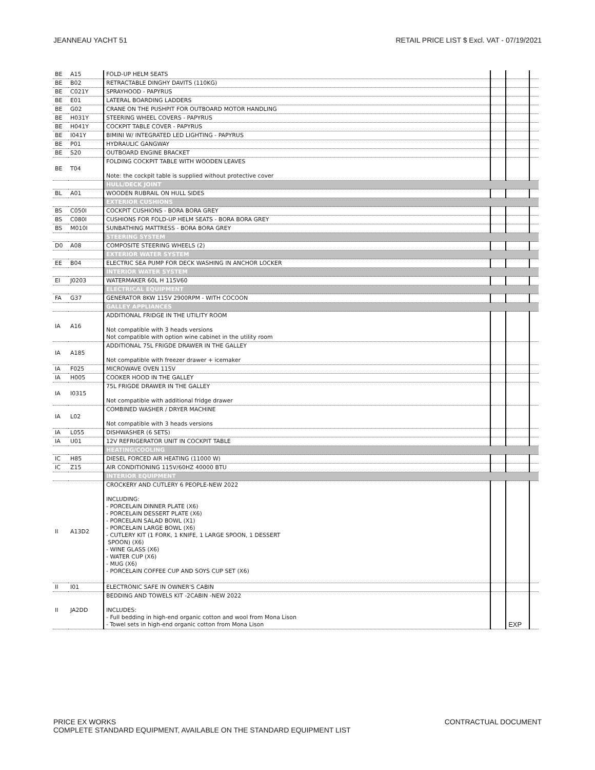JEANNEAU YACHT 51 RETAIL PRICE LIST $ Excl. VAT - 07/19/2021
| BE | A15 | FOLD-UP HELM SEATS | | | |
| BE | B02 | RETRACTABLE DINGHY DAVITS (110KG) | | | |
| BE | C021Y | SPRAYHOOD - PAPYRUS | | | |
| BE | E01 | LATERAL BOARDING LADDERS | | | |
| BE | G02 | CRANE ON THE PUSHPIT FOR OUTBOARD MOTOR HANDLING | | | |
| BE | H031Y | STEERING WHEEL COVERS - PAPYRUS | | | |
| BE | H041Y | COCKPIT TABLE COVER - PAPYRUS | | | |
| BE | I041Y | BIMINI W/ INTEGRATED LED LIGHTING - PAPYRUS | | | |
| BE | P01 | HYDRAULIC GANGWAY | | | |
| BE | S20 | OUTBOARD ENGINE BRACKET | | | |
| BE | T04 | FOLDING COCKPIT TABLE WITH WOODEN LEAVES Note: the cockpit table is supplied without protective cover | | | |
| | | HULL/DECK JOINT | | | |
| BL | A01 | WOODEN RUBRAIL ON HULL SIDES | | | |
| | | EXTERIOR CUSHIONS | | | |
| BS | C050I | COCKPIT CUSHIONS - BORA BORA GREY | | | |
| BS | C080I | CUSHIONS FOR FOLD-UP HELM SEATS - BORA BORA GREY | | | |
| BS | M010I | SUNBATHING MATTRESS - BORA BORA GREY | | | |
| | | STEERING SYSTEM | | | |
| D0 | A08 | COMPOSITE STEERING WHEELS (2) | | | |
| | | EXTERIOR WATER SYSTEM | | | |
| EE | B04 | ELECTRIC SEA PUMP FOR DECK WASHING IN ANCHOR LOCKER | | | |
| | | INTERIOR WATER SYSTEM | | | |
| EI | J0203 | WATERMAKER 60L H 115V60 | | | |
| | | ELECTRICAL EQUIPMENT | | | |
| FA | G37 | GENERATOR 8KW 115V 2900RPM - WITH COCOON | | | |
| | | GALLEY APPLIANCES | | | |
| IA | A16 | ADDITIONAL FRIDGE IN THE UTILITY ROOM Not compatible with 3 heads versions Not compatible with option wine cabinet in the utility room | | | |
| IA | A185 | ADDITIONAL 75L FRIGDE DRAWER IN THE GALLEY Not compatible with freezer drawer + icemaker | | | |
| IA | F025 | MICROWAVE OVEN 115V | | | |
| IA | H005 | COOKER HOOD IN THE GALLEY | | | |
| IA | I0315 | 75L FRIGDE DRAWER IN THE GALLEY Not compatible with additional fridge drawer | | | |
| IA | L02 | COMBINED WASHER / DRYER MACHINE Not compatible with 3 heads versions | | | |
| IA | L055 | DISHWASHER (6 SETS) | | | |
| IA | U01 | 12V REFRIGERATOR UNIT IN COCKPIT TABLE | | | |
| | | HEATING/COOLING | | | |
| IC | H85 | DIESEL FORCED AIR HEATING (11000 W) | | | |
| IC | Z15 | AIR CONDITIONING 115V/60HZ 40000 BTU | | | |
| | | INTERIOR EQUIPMENT | | | |
| II | A13D2 | CROCKERY AND CUTLERY 6 PEOPLE-NEW 2022 INCLUDING: - PORCELAIN DINNER PLATE (X6) - PORCELAIN DESSERT PLATE (X6) - PORCELAIN SALAD BOWL (X1) - PORCELAIN LARGE BOWL (X6) - CUTLERY KIT (1 FORK, 1 KNIFE, 1 LARGE SPOON, 1 DESSERT SPOON) (X6) - WINE GLASS (X6) - WATER CUP (X6) - MUG (X6) - PORCELAIN COFFEE CUP AND SOYS CUP SET (X6) | | | |
| II | I01 | ELECTRONIC SAFE IN OWNER'S CABIN | | | |
| II | JA2DD | BEDDING AND TOWELS KIT -2CABIN -NEW 2022 INCLUDES: - Full bedding in high-end organic cotton and wool from Mona Lison - Towel sets in high-end organic cotton from Mona Lison | | EXP | |
PRICE EX WORKS
COMPLETE STANDARD EQUIPMENT, AVAILABLE ON THE STANDARD EQUIPMENT LIST CONTRACTUAL DOCUMENT